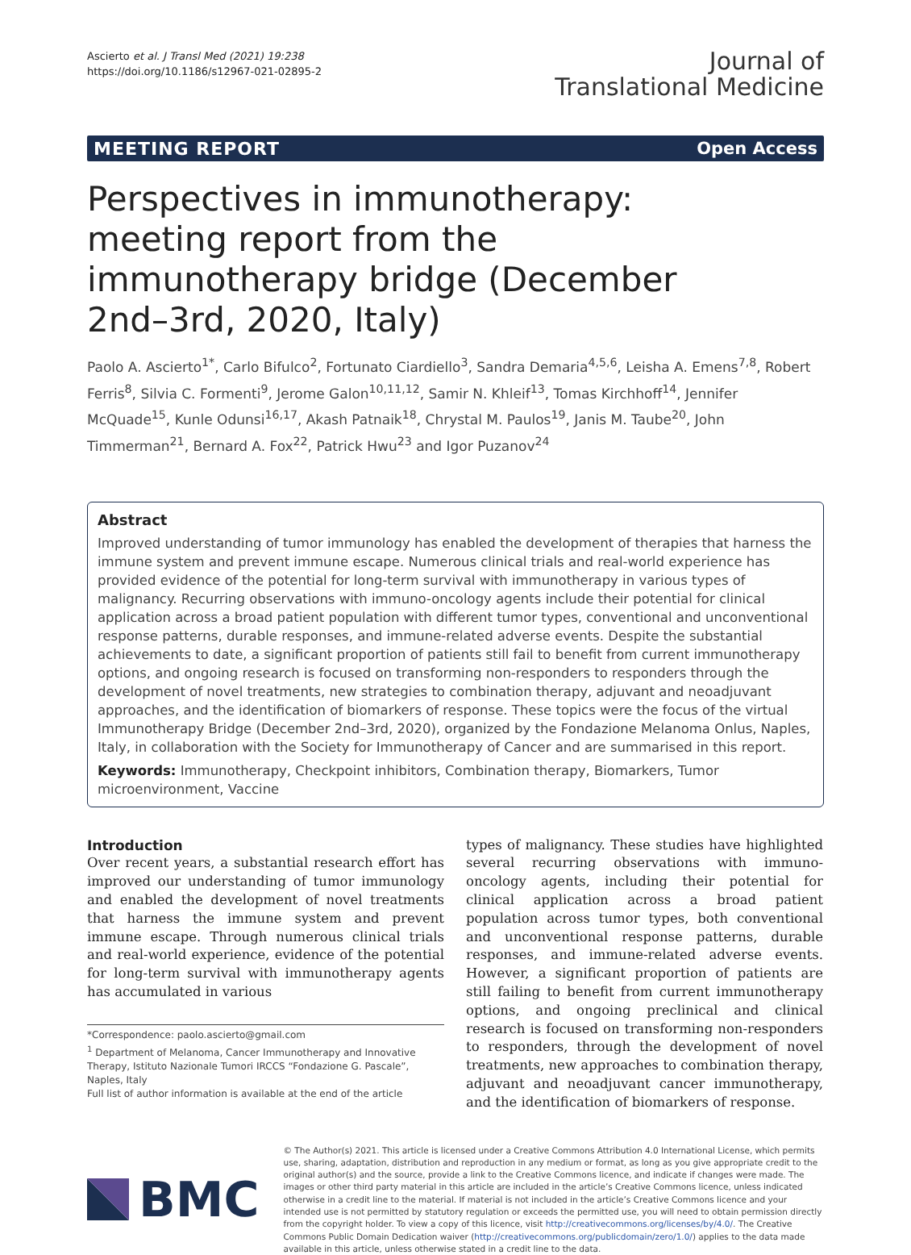Ascierto et al. J Transl Med (2021) 19:238
https://doi.org/10.1186/s12967-021-02895-2
Journal of
Translational Medicine
MEETING REPORT Open Access
Perspectives in immunotherapy: meeting report from the immunotherapy bridge (December 2nd–3rd, 2020, Italy)
Paolo A. Ascierto<sup>1*</sup>, Carlo Bifulco<sup>2</sup>, Fortunato Ciardiello<sup>3</sup>, Sandra Demaria<sup>4,5,6</sup>, Leisha A. Emens<sup>7,8</sup>, Robert Ferris<sup>8</sup>, Silvia C. Formenti<sup>9</sup>, Jerome Galon<sup>10,11,12</sup>, Samir N. Khleif<sup>13</sup>, Tomas Kirchhoff<sup>14</sup>, Jennifer McQuade<sup>15</sup>, Kunle Odunsi<sup>16,17</sup>, Akash Patnaik<sup>18</sup>, Chrystal M. Paulos<sup>19</sup>, Janis M. Taube<sup>20</sup>, John Timmerman<sup>21</sup>, Bernard A. Fox<sup>22</sup>, Patrick Hwu<sup>23</sup> and Igor Puzanov<sup>24</sup>
Abstract
Improved understanding of tumor immunology has enabled the development of therapies that harness the immune system and prevent immune escape. Numerous clinical trials and real-world experience has provided evidence of the potential for long-term survival with immunotherapy in various types of malignancy. Recurring observations with immuno-oncology agents include their potential for clinical application across a broad patient population with different tumor types, conventional and unconventional response patterns, durable responses, and immune-related adverse events. Despite the substantial achievements to date, a significant proportion of patients still fail to benefit from current immunotherapy options, and ongoing research is focused on transforming non-responders to responders through the development of novel treatments, new strategies to combination therapy, adjuvant and neoadjuvant approaches, and the identification of biomarkers of response. These topics were the focus of the virtual Immunotherapy Bridge (December 2nd–3rd, 2020), organized by the Fondazione Melanoma Onlus, Naples, Italy, in collaboration with the Society for Immunotherapy of Cancer and are summarised in this report.
Keywords: Immunotherapy, Checkpoint inhibitors, Combination therapy, Biomarkers, Tumor microenvironment, Vaccine
Introduction
Over recent years, a substantial research effort has improved our understanding of tumor immunology and enabled the development of novel treatments that harness the immune system and prevent immune escape. Through numerous clinical trials and real-world experience, evidence of the potential for long-term survival with immunotherapy agents has accumulated in various
*Correspondence: paolo.ascierto@gmail.com
<sup>1</sup> Department of Melanoma, Cancer Immunotherapy and Innovative Therapy, Istituto Nazionale Tumori IRCCS “Fondazione G. Pascale”, Naples, Italy
Full list of author information is available at the end of the article
types of malignancy. These studies have highlighted several recurring observations with immuno-oncology agents, including their potential for clinical application across a broad patient population across tumor types, both conventional and unconventional response patterns, durable responses, and immune-related adverse events. However, a significant proportion of patients are still failing to benefit from current immunotherapy options, and ongoing preclinical and clinical research is focused on transforming non-responders to responders, through the development of novel treatments, new approaches to combination therapy, adjuvant and neoadjuvant cancer immunotherapy, and the identification of biomarkers of response.
BMC
© The Author(s) 2021. This article is licensed under a Creative Commons Attribution 4.0 International License, which permits use, sharing, adaptation, distribution and reproduction in any medium or format, as long as you give appropriate credit to the original author(s) and the source, provide a link to the Creative Commons licence, and indicate if changes were made. The images or other third party material in this article are included in the article’s Creative Commons licence, unless indicated otherwise in a credit line to the material. If material is not included in the article’s Creative Commons licence and your intended use is not permitted by statutory regulation or exceeds the permitted use, you will need to obtain permission directly from the copyright holder. To view a copy of this licence, visit http://creativecommons.org/licenses/by/4.0/. The Creative Commons Public Domain Dedication waiver (http://creativecommons.org/publicdomain/zero/1.0/) applies to the data made available in this article, unless otherwise stated in a credit line to the data.